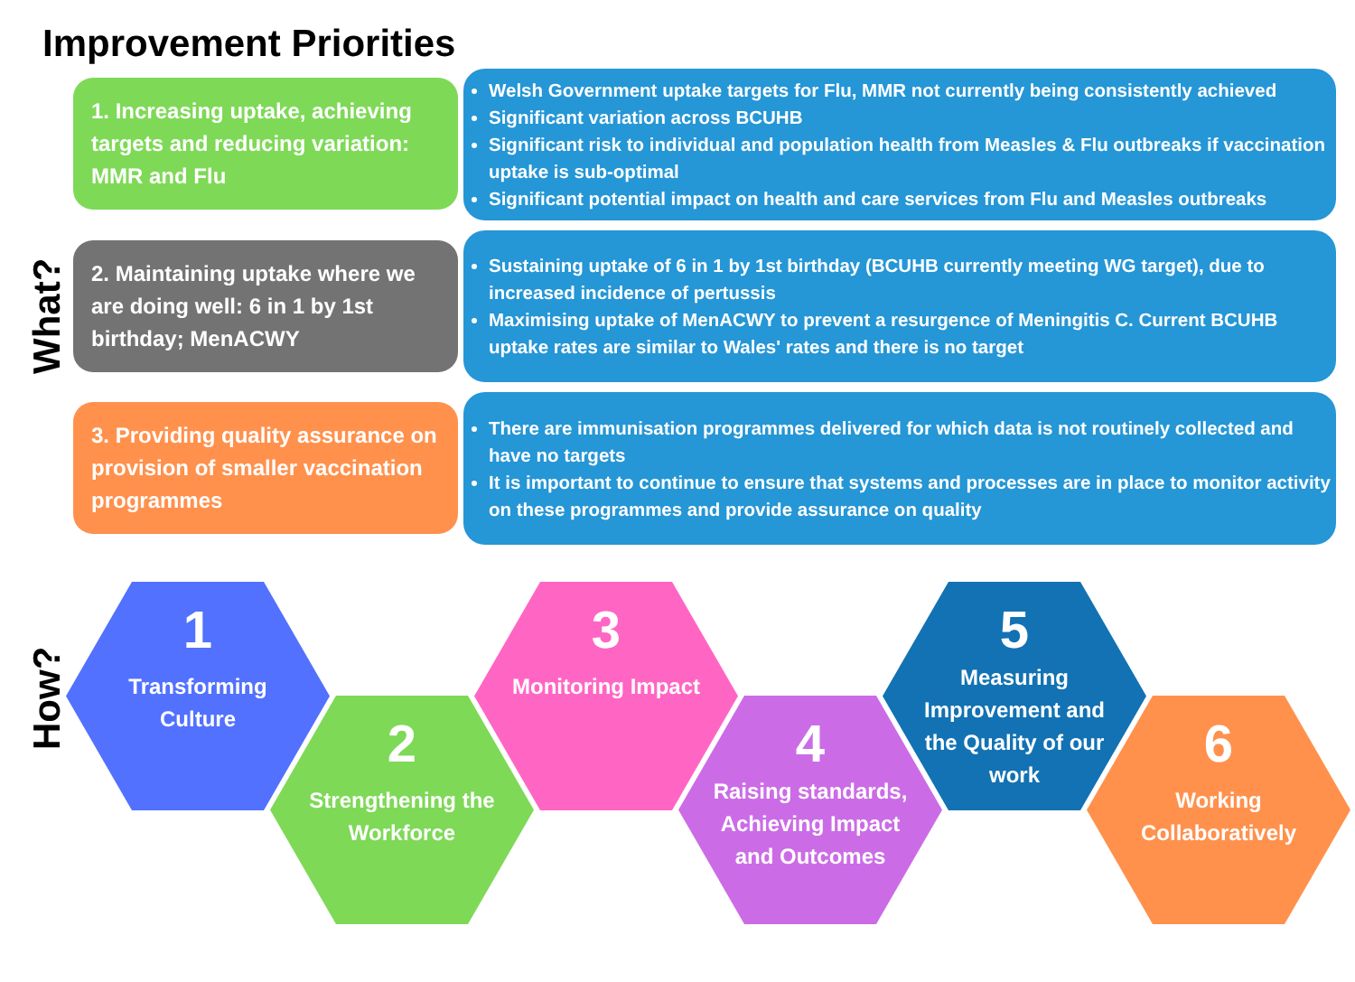Improvement Priorities
What?
1. Increasing uptake, achieving targets and reducing variation: MMR and Flu
Welsh Government uptake targets for Flu, MMR not currently being consistently achieved
Significant variation across BCUHB
Significant risk to individual and population health from Measles & Flu outbreaks if vaccination uptake is sub-optimal
Significant potential impact on health and care services from Flu and Measles outbreaks
2. Maintaining uptake where we are doing well: 6 in 1 by 1st birthday; MenACWY
Sustaining uptake of 6 in 1 by 1st birthday (BCUHB currently meeting WG target), due to increased incidence of pertussis
Maximising uptake of MenACWY to prevent a resurgence of Meningitis C. Current BCUHB uptake rates are similar to Wales' rates and there is no target
3. Providing quality assurance on provision of smaller vaccination programmes
There are immunisation programmes delivered for which data is not routinely collected and have no targets
It is important to continue to ensure that systems and processes are in place to monitor activity on these programmes and provide assurance on quality
How?
1
Transforming Culture
2
Strengthening the Workforce
3
Monitoring Impact
4
Raising standards, Achieving Impact and Outcomes
5
Measuring Improvement and the Quality of our work
6
Working Collaboratively